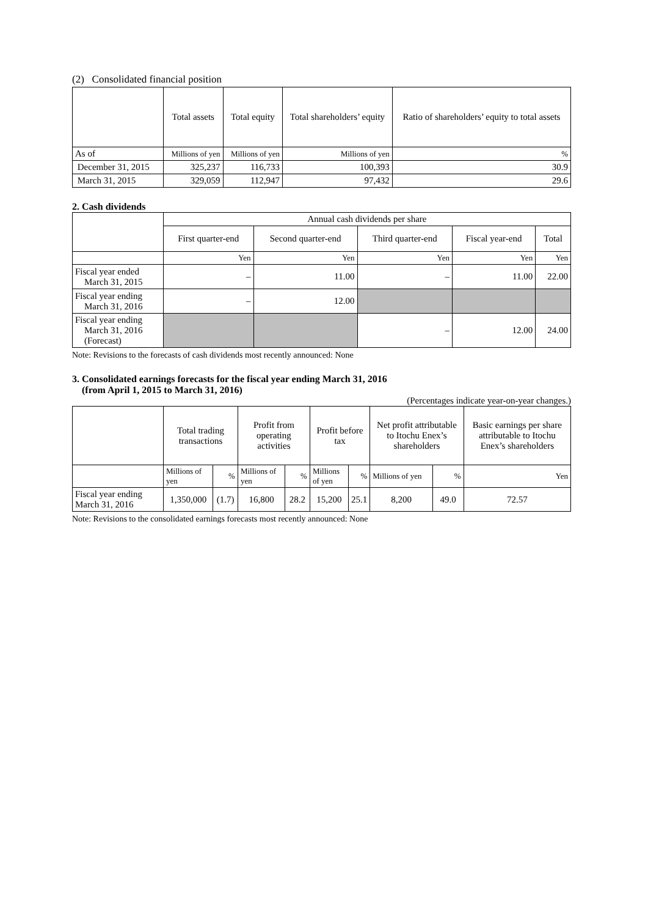(2) Consolidated financial position
| | Total assets | Total equity | Total shareholders’ equity | Ratio of shareholders’ equity to total assets |
| --- | --- | --- | --- | --- |
| As of | Millions of yen | Millions of yen | Millions of yen | % |
| December 31, 2015 | 325,237 | 116,733 | 100,393 | 30.9 |
| March 31, 2015 | 329,059 | 112,947 | 97,432 | 29.6 |
2. Cash dividends
| | Annual cash dividends per share | | | | |
| --- | --- | --- | --- | --- | --- |
| | First quarter-end | Second quarter-end | Third quarter-end | Fiscal year-end | Total |
| | Yen | Yen | Yen | Yen | Yen |
| Fiscal year ended March 31, 2015 | – | 11.00 | – | 11.00 | 22.00 |
| Fiscal year ending March 31, 2016 | – | 12.00 | | | |
| Fiscal year ending March 31, 2016 (Forecast) | | | – | 12.00 | 24.00 |
Note: Revisions to the forecasts of cash dividends most recently announced: None
3. Consolidated earnings forecasts for the fiscal year ending March 31, 2016
(from April 1, 2015 to March 31, 2016)
(Percentages indicate year-on-year changes.)
| | Total trading transactions | | Profit from operating activities | | Profit before tax | | Net profit attributable to Itochu Enex’s shareholders | | Basic earnings per share attributable to Itochu Enex’s shareholders |
| --- | --- | --- | --- | --- | --- | --- | --- | --- | --- |
| | Millions of yen | % | Millions of yen | % | Millions of yen | % | Millions of yen | % | Yen |
| Fiscal year ending March 31, 2016 | 1,350,000 | (1.7) | 16,800 | 28.2 | 15,200 | 25.1 | 8,200 | 49.0 | 72.57 |
Note: Revisions to the consolidated earnings forecasts most recently announced: None